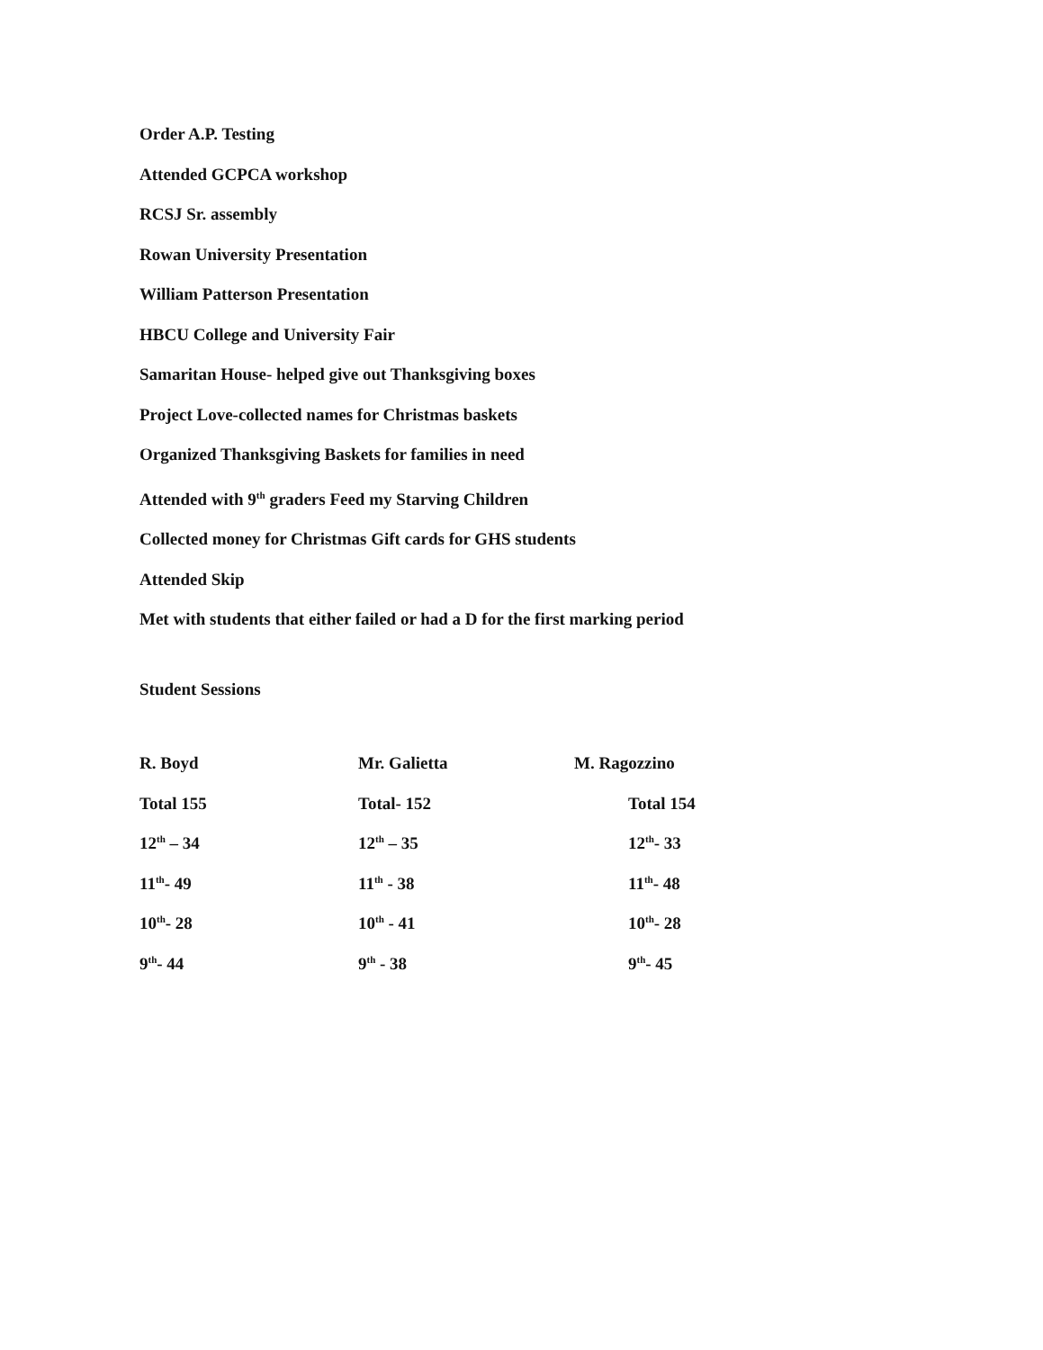Order A.P. Testing
Attended GCPCA workshop
RCSJ Sr. assembly
Rowan University Presentation
William Patterson Presentation
HBCU College and University Fair
Samaritan House- helped give out Thanksgiving boxes
Project Love-collected names for Christmas baskets
Organized Thanksgiving Baskets for families in need
Attended with 9<sup>th</sup> graders Feed my Starving Children
Collected money for Christmas Gift cards for GHS students
Attended Skip
Met with students that either failed or had a D for the first marking period
Student Sessions
| R. Boyd | Mr. Galietta | M. Ragozzino |
| Total 155 | Total- 152 | Total 154 |
| 12<sup>th</sup> – 34 | 12<sup>th</sup> – 35 | 12<sup>th</sup>- 33 |
| 11<sup>th</sup>- 49 | 11<sup>th</sup> - 38 | 11<sup>th</sup>- 48 |
| 10<sup>th</sup>- 28 | 10<sup>th</sup> - 41 | 10<sup>th</sup>- 28 |
| 9<sup>th</sup>- 44 | 9<sup>th</sup> - 38 | 9<sup>th</sup>- 45 |